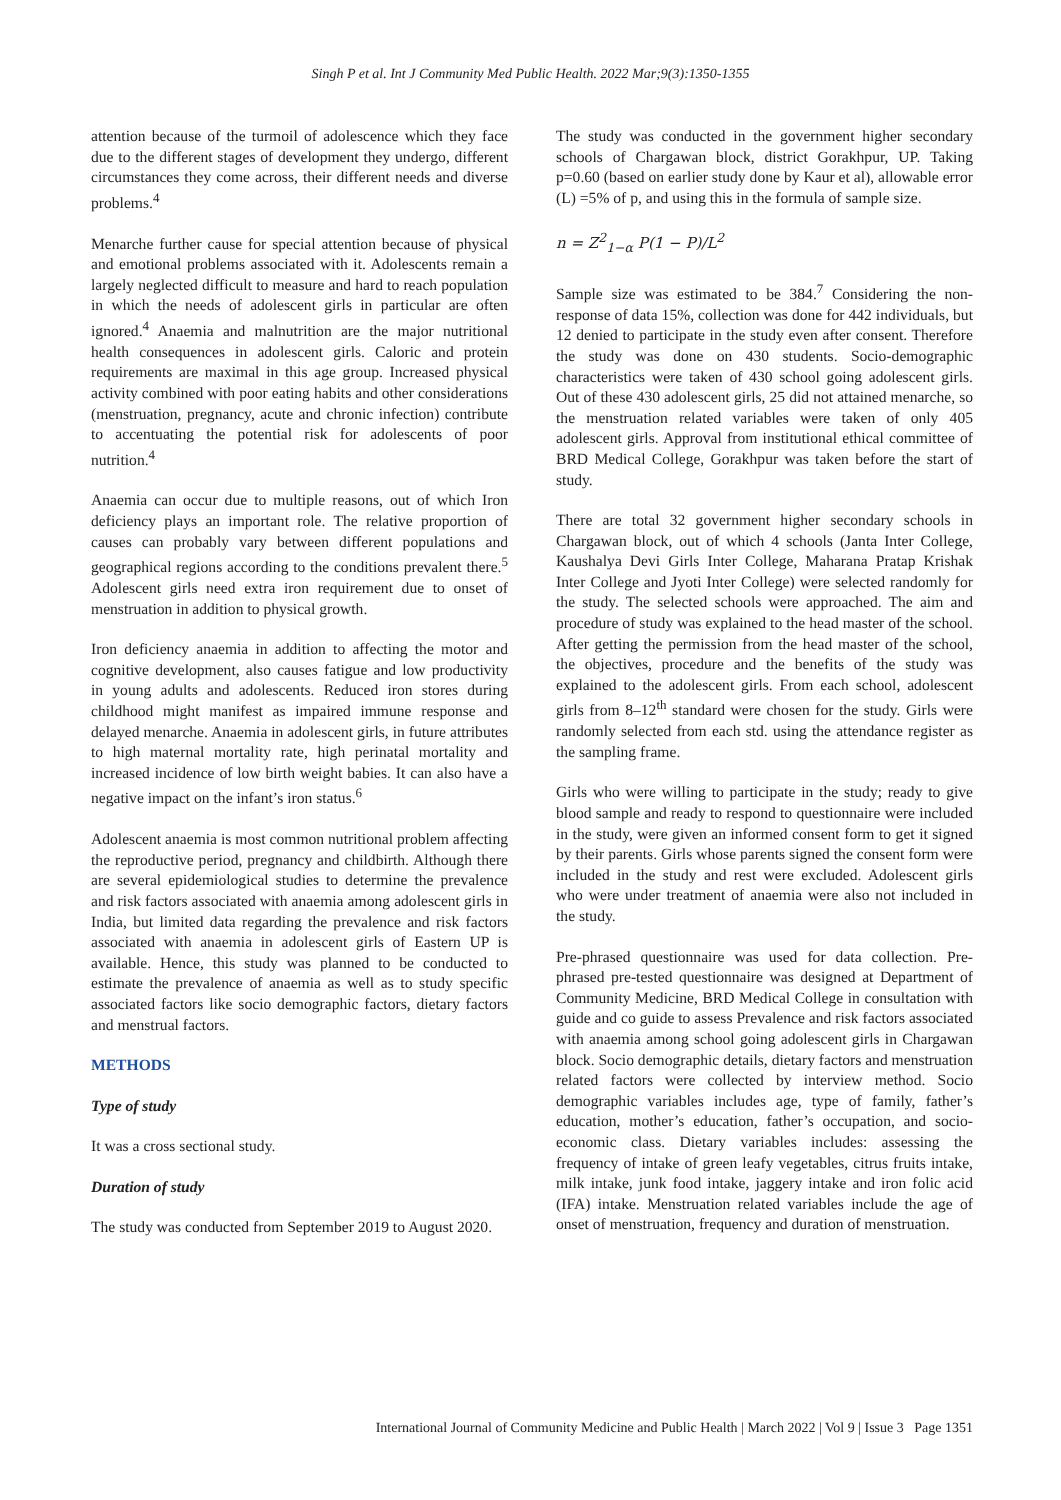Singh P et al. Int J Community Med Public Health. 2022 Mar;9(3):1350-1355
attention because of the turmoil of adolescence which they face due to the different stages of development they undergo, different circumstances they come across, their different needs and diverse problems.<sup>4</sup>
Menarche further cause for special attention because of physical and emotional problems associated with it. Adolescents remain a largely neglected difficult to measure and hard to reach population in which the needs of adolescent girls in particular are often ignored.<sup>4</sup> Anaemia and malnutrition are the major nutritional health consequences in adolescent girls. Caloric and protein requirements are maximal in this age group. Increased physical activity combined with poor eating habits and other considerations (menstruation, pregnancy, acute and chronic infection) contribute to accentuating the potential risk for adolescents of poor nutrition.<sup>4</sup>
Anaemia can occur due to multiple reasons, out of which Iron deficiency plays an important role. The relative proportion of causes can probably vary between different populations and geographical regions according to the conditions prevalent there.<sup>5</sup> Adolescent girls need extra iron requirement due to onset of menstruation in addition to physical growth.
Iron deficiency anaemia in addition to affecting the motor and cognitive development, also causes fatigue and low productivity in young adults and adolescents. Reduced iron stores during childhood might manifest as impaired immune response and delayed menarche. Anaemia in adolescent girls, in future attributes to high maternal mortality rate, high perinatal mortality and increased incidence of low birth weight babies. It can also have a negative impact on the infant’s iron status.<sup>6</sup>
Adolescent anaemia is most common nutritional problem affecting the reproductive period, pregnancy and childbirth. Although there are several epidemiological studies to determine the prevalence and risk factors associated with anaemia among adolescent girls in India, but limited data regarding the prevalence and risk factors associated with anaemia in adolescent girls of Eastern UP is available. Hence, this study was planned to be conducted to estimate the prevalence of anaemia as well as to study specific associated factors like socio demographic factors, dietary factors and menstrual factors.
METHODS
Type of study
It was a cross sectional study.
Duration of study
The study was conducted from September 2019 to August 2020.
The study was conducted in the government higher secondary schools of Chargawan block, district Gorakhpur, UP. Taking p=0.60 (based on earlier study done by Kaur et al), allowable error (L) =5% of p, and using this in the formula of sample size.
n = Z<sup>2</sup><sub>1−α</sub> P(1 − P)/L<sup>2</sup>
Sample size was estimated to be 384.<sup>7</sup> Considering the non-response of data 15%, collection was done for 442 individuals, but 12 denied to participate in the study even after consent. Therefore the study was done on 430 students. Socio-demographic characteristics were taken of 430 school going adolescent girls. Out of these 430 adolescent girls, 25 did not attained menarche, so the menstruation related variables were taken of only 405 adolescent girls. Approval from institutional ethical committee of BRD Medical College, Gorakhpur was taken before the start of study.
There are total 32 government higher secondary schools in Chargawan block, out of which 4 schools (Janta Inter College, Kaushalya Devi Girls Inter College, Maharana Pratap Krishak Inter College and Jyoti Inter College) were selected randomly for the study. The selected schools were approached. The aim and procedure of study was explained to the head master of the school. After getting the permission from the head master of the school, the objectives, procedure and the benefits of the study was explained to the adolescent girls. From each school, adolescent girls from 8–12<sup>th</sup> standard were chosen for the study. Girls were randomly selected from each std. using the attendance register as the sampling frame.
Girls who were willing to participate in the study; ready to give blood sample and ready to respond to questionnaire were included in the study, were given an informed consent form to get it signed by their parents. Girls whose parents signed the consent form were included in the study and rest were excluded. Adolescent girls who were under treatment of anaemia were also not included in the study.
Pre-phrased questionnaire was used for data collection. Pre-phrased pre-tested questionnaire was designed at Department of Community Medicine, BRD Medical College in consultation with guide and co guide to assess Prevalence and risk factors associated with anaemia among school going adolescent girls in Chargawan block. Socio demographic details, dietary factors and menstruation related factors were collected by interview method. Socio demographic variables includes age, type of family, father’s education, mother’s education, father’s occupation, and socio-economic class. Dietary variables includes: assessing the frequency of intake of green leafy vegetables, citrus fruits intake, milk intake, junk food intake, jaggery intake and iron folic acid (IFA) intake. Menstruation related variables include the age of onset of menstruation, frequency and duration of menstruation.
International Journal of Community Medicine and Public Health | March 2022 | Vol 9 | Issue 3 Page 1351